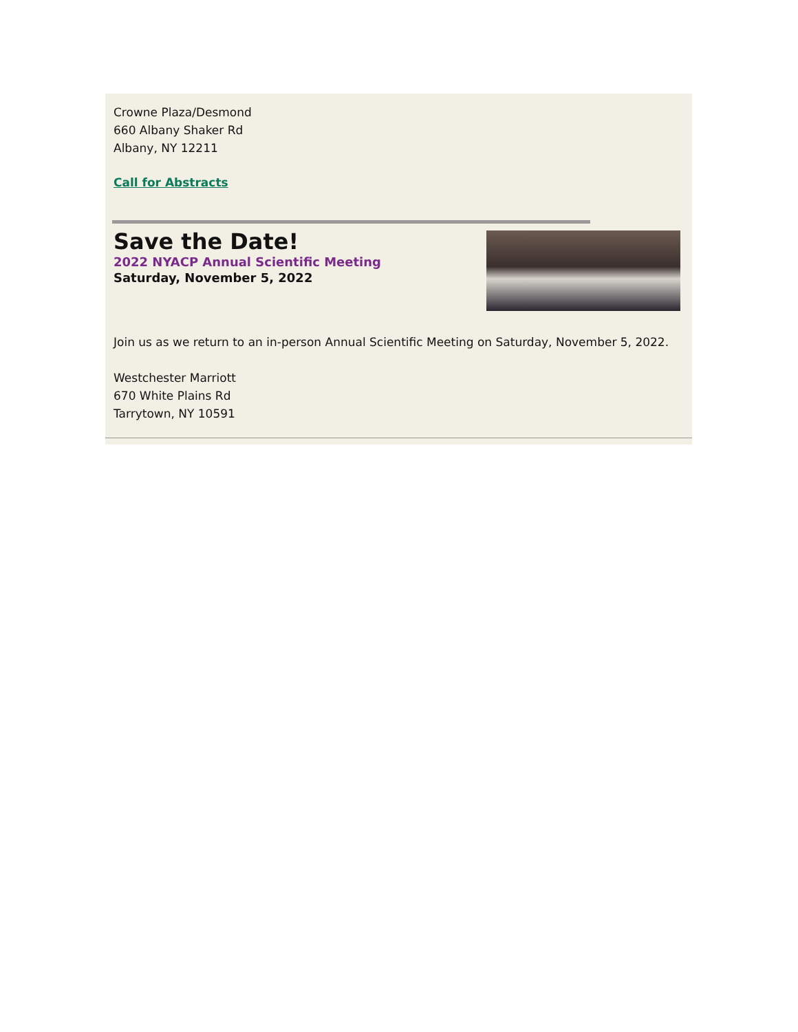Crowne Plaza/Desmond
660 Albany Shaker Rd
Albany, NY 12211
Call for Abstracts
Save the Date!
2022 NYACP Annual Scientific Meeting
Saturday, November 5, 2022
Join us as we return to an in-person Annual Scientific Meeting on Saturday, November 5, 2022.
Westchester Marriott
670 White Plains Rd
Tarrytown, NY 10591